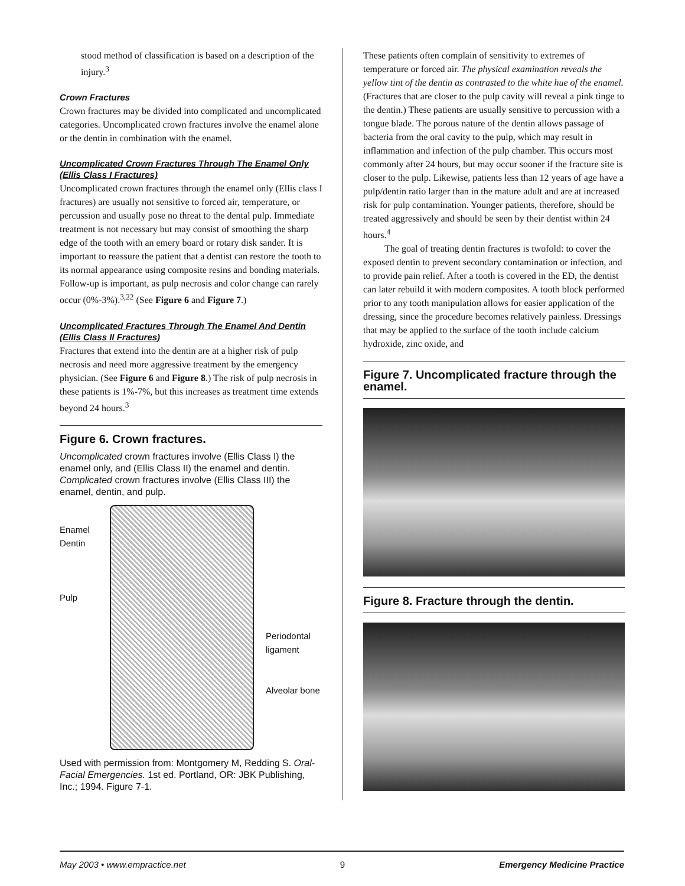stood method of classification is based on a description of the injury.<sup>3</sup>
Crown Fractures
Crown fractures may be divided into complicated and uncomplicated categories. Uncomplicated crown fractures involve the enamel alone or the dentin in combination with the enamel.
Uncomplicated Crown Fractures Through The Enamel Only (Ellis Class I Fractures)
Uncomplicated crown fractures through the enamel only (Ellis class I fractures) are usually not sensitive to forced air, temperature, or percussion and usually pose no threat to the dental pulp. Immediate treatment is not necessary but may consist of smoothing the sharp edge of the tooth with an emery board or rotary disk sander. It is important to reassure the patient that a dentist can restore the tooth to its normal appearance using composite resins and bonding materials. Follow-up is important, as pulp necrosis and color change can rarely occur (0%-3%).<sup>3,22</sup> (See Figure 6 and Figure 7.)
Uncomplicated Fractures Through The Enamel And Dentin (Ellis Class II Fractures)
Fractures that extend into the dentin are at a higher risk of pulp necrosis and need more aggressive treatment by the emergency physician. (See Figure 6 and Figure 8.) The risk of pulp necrosis in these patients is 1%-7%, but this increases as treatment time extends beyond 24 hours.<sup>3</sup>
Figure 6. Crown fractures.
Uncomplicated crown fractures involve (Ellis Class I) the enamel only, and (Ellis Class II) the enamel and dentin. Complicated crown fractures involve (Ellis Class III) the enamel, dentin, and pulp.
Enamel
Dentin
Pulp
Periodontal
ligament
Alveolar bone
Used with permission from: Montgomery M, Redding S. Oral-Facial Emergencies. 1st ed. Portland, OR: JBK Publishing, Inc.; 1994. Figure 7-1.
These patients often complain of sensitivity to extremes of temperature or forced air. The physical examination reveals the yellow tint of the dentin as contrasted to the white hue of the enamel. (Fractures that are closer to the pulp cavity will reveal a pink tinge to the dentin.) These patients are usually sensitive to percussion with a tongue blade. The porous nature of the dentin allows passage of bacteria from the oral cavity to the pulp, which may result in inflammation and infection of the pulp chamber. This occurs most commonly after 24 hours, but may occur sooner if the fracture site is closer to the pulp. Likewise, patients less than 12 years of age have a pulp/dentin ratio larger than in the mature adult and are at increased risk for pulp contamination. Younger patients, therefore, should be treated aggressively and should be seen by their dentist within 24 hours.<sup>4</sup>
The goal of treating dentin fractures is twofold: to cover the exposed dentin to prevent secondary contamination or infection, and to provide pain relief. After a tooth is covered in the ED, the dentist can later rebuild it with modern composites. A tooth block performed prior to any tooth manipulation allows for easier application of the dressing, since the procedure becomes relatively painless. Dressings that may be applied to the surface of the tooth include calcium hydroxide, zinc oxide, and
Figure 7. Uncomplicated fracture through the enamel.
Figure 8. Fracture through the dentin.
May 2003 • www.empractice.net 9 Emergency Medicine Practice